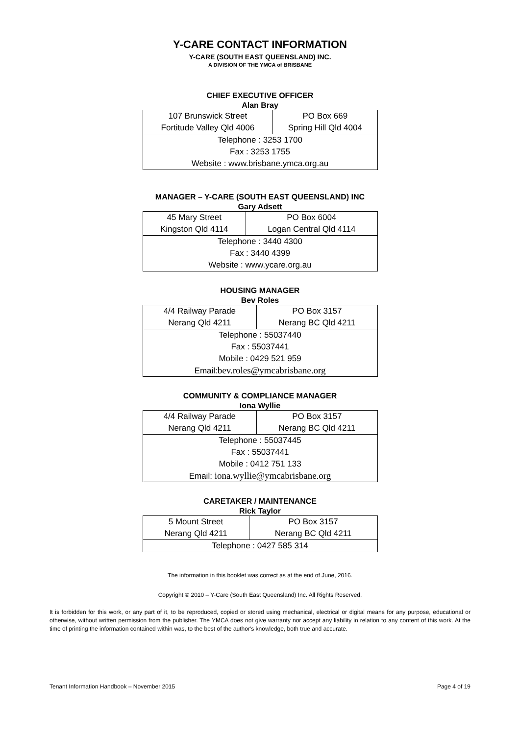Y-CARE CONTACT INFORMATION
Y-CARE (SOUTH EAST QUEENSLAND) INC.
A DIVISION OF THE YMCA of BRISBANE
CHIEF EXECUTIVE OFFICER
Alan Bray
| 107 Brunswick Street | PO Box 669 |
| Fortitude Valley Qld 4006 | Spring Hill Qld 4004 |
| Telephone : 3253 1700 | |
| Fax : 3253 1755 | |
| Website : www.brisbane.ymca.org.au | |
MANAGER – Y-CARE (SOUTH EAST QUEENSLAND) INC
Gary Adsett
| 45 Mary Street | PO Box 6004 |
| Kingston Qld 4114 | Logan Central Qld 4114 |
| Telephone : 3440 4300 | |
| Fax : 3440 4399 | |
| Website : www.ycare.org.au | |
HOUSING MANAGER
Bev Roles
| 4/4 Railway Parade | PO Box 3157 |
| Nerang Qld 4211 | Nerang BC Qld 4211 |
| Telephone : 55037440 | |
| Fax : 55037441 | |
| Mobile : 0429 521 959 | |
| Email: bev.roles@ymcabrisbane.org | |
COMMUNITY & COMPLIANCE MANAGER
Iona Wyllie
| 4/4 Railway Parade | PO Box 3157 |
| Nerang Qld 4211 | Nerang BC Qld 4211 |
| Telephone : 55037445 | |
| Fax : 55037441 | |
| Mobile : 0412 751 133 | |
| Email: iona.wyllie@ymcabrisbane.org | |
CARETAKER / MAINTENANCE
Rick Taylor
| 5 Mount Street | PO Box 3157 |
| Nerang Qld 4211 | Nerang BC Qld 4211 |
| Telephone : 0427 585 314 | |
The information in this booklet was correct as at the end of June, 2016.
Copyright © 2010 – Y-Care (South East Queensland) Inc. All Rights Reserved.
It is forbidden for this work, or any part of it, to be reproduced, copied or stored using mechanical, electrical or digital means for any purpose, educational or otherwise, without written permission from the publisher. The YMCA does not give warranty nor accept any liability in relation to any content of this work. At the time of printing the information contained within was, to the best of the author's knowledge, both true and accurate.
Tenant Information Handbook – November 2015 Page 4 of 19